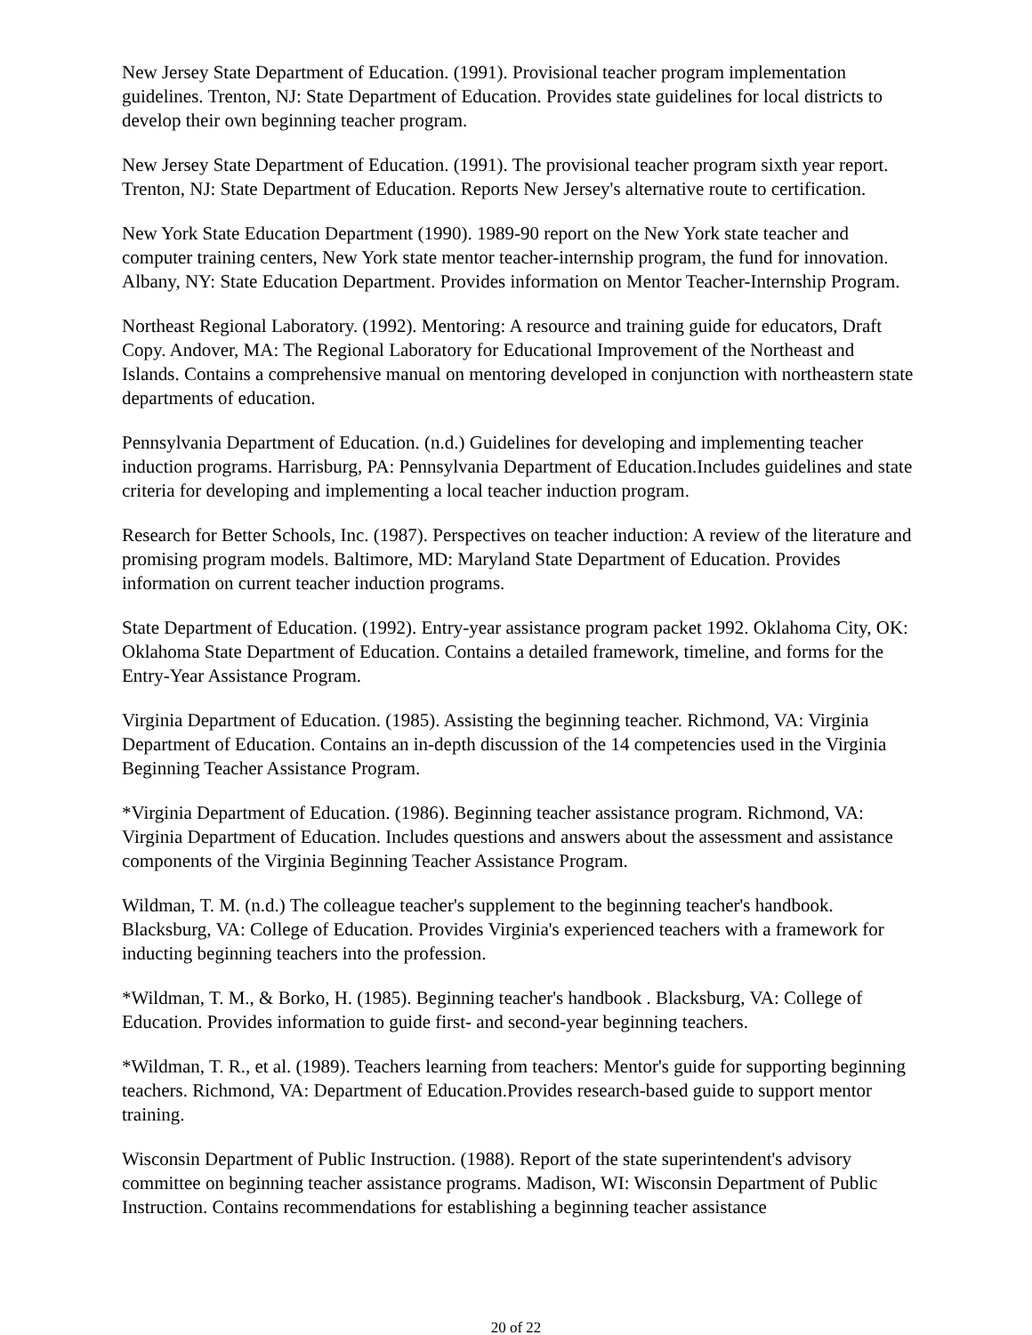New Jersey State Department of Education. (1991). Provisional teacher program implementation guidelines. Trenton, NJ: State Department of Education. Provides state guidelines for local districts to develop their own beginning teacher program.
New Jersey State Department of Education. (1991). The provisional teacher program sixth year report. Trenton, NJ: State Department of Education. Reports New Jersey's alternative route to certification.
New York State Education Department (1990). 1989-90 report on the New York state teacher and computer training centers, New York state mentor teacher-internship program, the fund for innovation. Albany, NY: State Education Department. Provides information on Mentor Teacher-Internship Program.
Northeast Regional Laboratory. (1992). Mentoring: A resource and training guide for educators, Draft Copy. Andover, MA: The Regional Laboratory for Educational Improvement of the Northeast and Islands. Contains a comprehensive manual on mentoring developed in conjunction with northeastern state departments of education.
Pennsylvania Department of Education. (n.d.) Guidelines for developing and implementing teacher induction programs. Harrisburg, PA: Pennsylvania Department of Education.Includes guidelines and state criteria for developing and implementing a local teacher induction program.
Research for Better Schools, Inc. (1987). Perspectives on teacher induction: A review of the literature and promising program models. Baltimore, MD: Maryland State Department of Education. Provides information on current teacher induction programs.
State Department of Education. (1992). Entry-year assistance program packet 1992. Oklahoma City, OK: Oklahoma State Department of Education. Contains a detailed framework, timeline, and forms for the Entry-Year Assistance Program.
Virginia Department of Education. (1985). Assisting the beginning teacher. Richmond, VA: Virginia Department of Education. Contains an in-depth discussion of the 14 competencies used in the Virginia Beginning Teacher Assistance Program.
*Virginia Department of Education. (1986). Beginning teacher assistance program. Richmond, VA: Virginia Department of Education. Includes questions and answers about the assessment and assistance components of the Virginia Beginning Teacher Assistance Program.
Wildman, T. M. (n.d.) The colleague teacher's supplement to the beginning teacher's handbook. Blacksburg, VA: College of Education. Provides Virginia's experienced teachers with a framework for inducting beginning teachers into the profession.
*Wildman, T. M., & Borko, H. (1985). Beginning teacher's handbook . Blacksburg, VA: College of Education. Provides information to guide first- and second-year beginning teachers.
*Wildman, T. R., et al. (1989). Teachers learning from teachers: Mentor's guide for supporting beginning teachers. Richmond, VA: Department of Education.Provides research-based guide to support mentor training.
Wisconsin Department of Public Instruction. (1988). Report of the state superintendent's advisory committee on beginning teacher assistance programs. Madison, WI: Wisconsin Department of Public Instruction. Contains recommendations for establishing a beginning teacher assistance
20 of 22